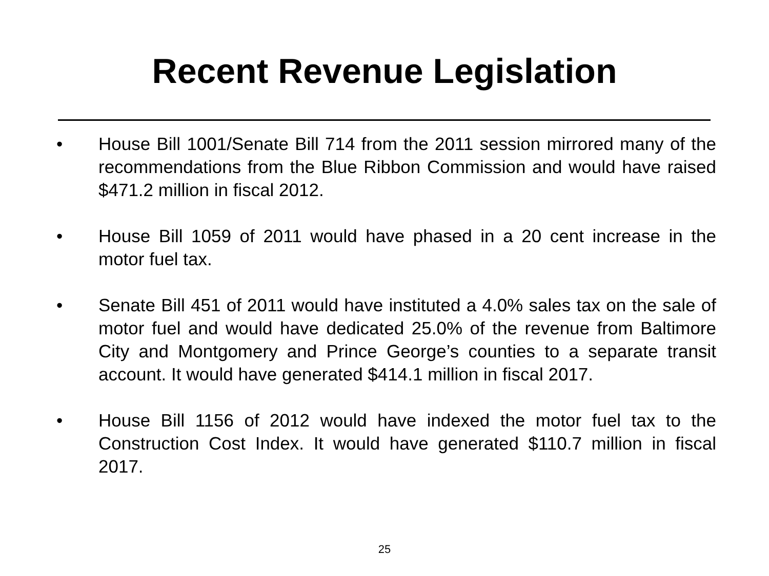Recent Revenue Legislation
• House Bill 1001/Senate Bill 714 from the 2011 session mirrored many of the recommendations from the Blue Ribbon Commission and would have raised $471.2 million in fiscal 2012.
• House Bill 1059 of 2011 would have phased in a 20 cent increase in the motor fuel tax.
• Senate Bill 451 of 2011 would have instituted a 4.0% sales tax on the sale of motor fuel and would have dedicated 25.0% of the revenue from Baltimore City and Montgomery and Prince George’s counties to a separate transit account. It would have generated $414.1 million in fiscal 2017.
• House Bill 1156 of 2012 would have indexed the motor fuel tax to the Construction Cost Index. It would have generated $110.7 million in fiscal 2017.
25